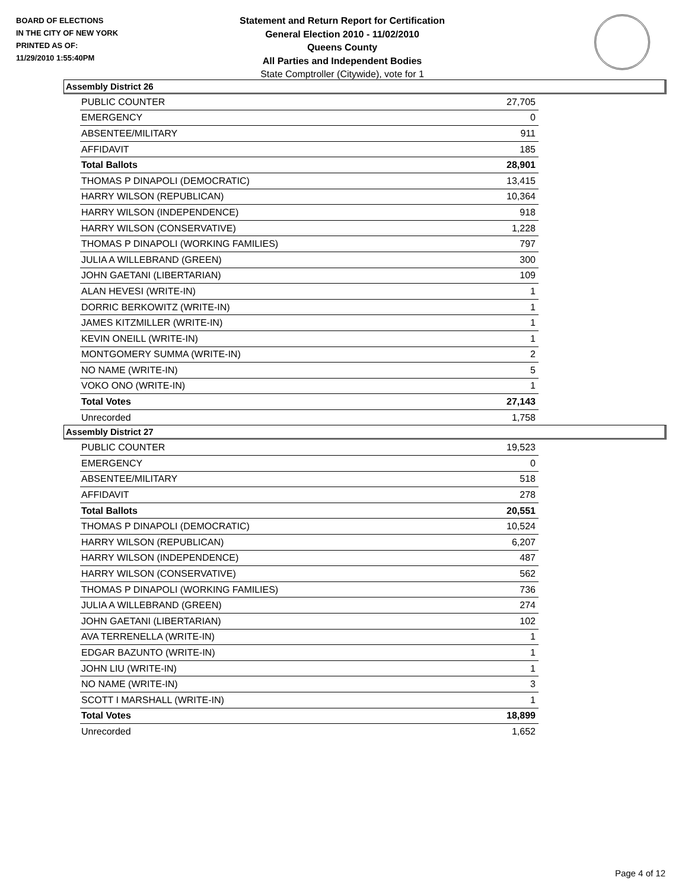BOARD OF ELECTIONS
IN THE CITY OF NEW YORK
PRINTED AS OF:
11/29/2010 1:55:40PM
Statement and Return Report for Certification
General Election 2010 - 11/02/2010
Queens County
All Parties and Independent Bodies
State Comptroller (Citywide), vote for 1
Assembly District 26
| PUBLIC COUNTER | 27,705 |
| EMERGENCY | 0 |
| ABSENTEE/MILITARY | 911 |
| AFFIDAVIT | 185 |
| Total Ballots | 28,901 |
| THOMAS P DINAPOLI (DEMOCRATIC) | 13,415 |
| HARRY WILSON (REPUBLICAN) | 10,364 |
| HARRY WILSON (INDEPENDENCE) | 918 |
| HARRY WILSON (CONSERVATIVE) | 1,228 |
| THOMAS P DINAPOLI (WORKING FAMILIES) | 797 |
| JULIA A WILLEBRAND (GREEN) | 300 |
| JOHN GAETANI (LIBERTARIAN) | 109 |
| ALAN HEVESI (WRITE-IN) | 1 |
| DORRIC BERKOWITZ (WRITE-IN) | 1 |
| JAMES KITZMILLER (WRITE-IN) | 1 |
| KEVIN ONEILL (WRITE-IN) | 1 |
| MONTGOMERY SUMMA (WRITE-IN) | 2 |
| NO NAME (WRITE-IN) | 5 |
| VOKO ONO (WRITE-IN) | 1 |
| Total Votes | 27,143 |
| Unrecorded | 1,758 |
Assembly District 27
| PUBLIC COUNTER | 19,523 |
| EMERGENCY | 0 |
| ABSENTEE/MILITARY | 518 |
| AFFIDAVIT | 278 |
| Total Ballots | 20,551 |
| THOMAS P DINAPOLI (DEMOCRATIC) | 10,524 |
| HARRY WILSON (REPUBLICAN) | 6,207 |
| HARRY WILSON (INDEPENDENCE) | 487 |
| HARRY WILSON (CONSERVATIVE) | 562 |
| THOMAS P DINAPOLI (WORKING FAMILIES) | 736 |
| JULIA A WILLEBRAND (GREEN) | 274 |
| JOHN GAETANI (LIBERTARIAN) | 102 |
| AVA TERRENELLA (WRITE-IN) | 1 |
| EDGAR BAZUNTO (WRITE-IN) | 1 |
| JOHN LIU (WRITE-IN) | 1 |
| NO NAME (WRITE-IN) | 3 |
| SCOTT I MARSHALL (WRITE-IN) | 1 |
| Total Votes | 18,899 |
| Unrecorded | 1,652 |
Page 4 of 12